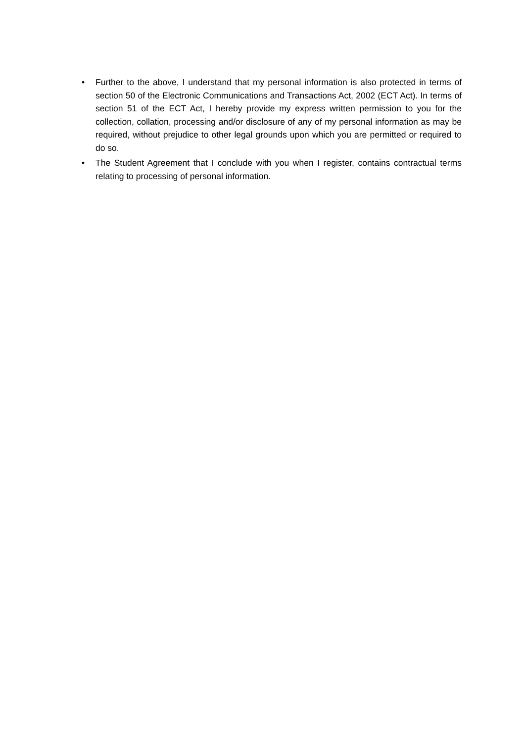• Further to the above, I understand that my personal information is also protected in terms of section 50 of the Electronic Communications and Transactions Act, 2002 (ECT Act). In terms of section 51 of the ECT Act, I hereby provide my express written permission to you for the collection, collation, processing and/or disclosure of any of my personal information as may be required, without prejudice to other legal grounds upon which you are permitted or required to do so.
• The Student Agreement that I conclude with you when I register, contains contractual terms relating to processing of personal information.